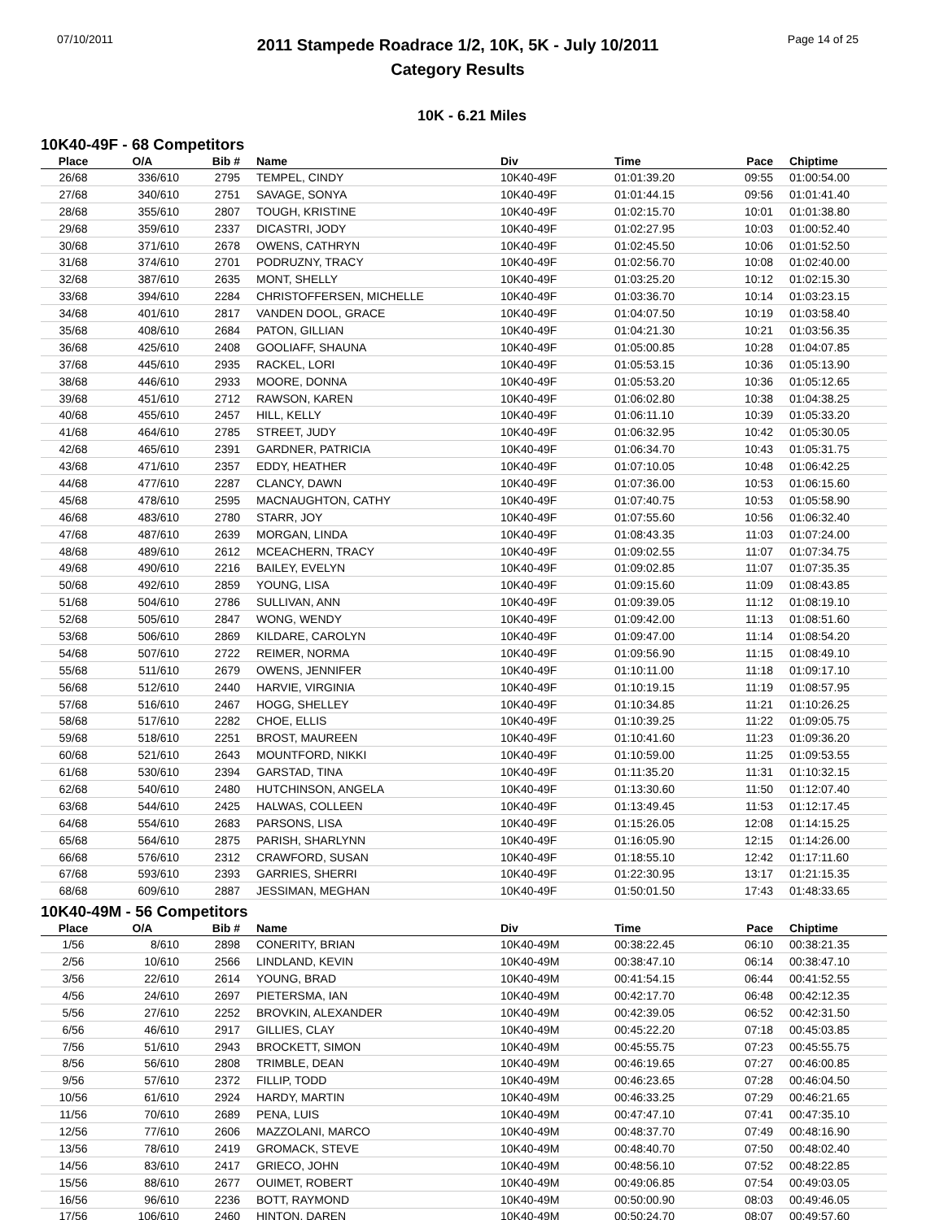07/10/2011
2011 Stampede Roadrace 1/2, 10K, 5K - July 10/2011
Category Results
Page 14 of 25
10K - 6.21 Miles
10K40-49F - 68 Competitors
| Place | O/A | Bib # | Name | Div | Time | Pace | Chiptime |
| --- | --- | --- | --- | --- | --- | --- | --- |
| 26/68 | 336/610 | 2795 | TEMPEL, CINDY | 10K40-49F | 01:01:39.20 | 09:55 | 01:00:54.00 |
| 27/68 | 340/610 | 2751 | SAVAGE, SONYA | 10K40-49F | 01:01:44.15 | 09:56 | 01:01:41.40 |
| 28/68 | 355/610 | 2807 | TOUGH, KRISTINE | 10K40-49F | 01:02:15.70 | 10:01 | 01:01:38.80 |
| 29/68 | 359/610 | 2337 | DICASTRI, JODY | 10K40-49F | 01:02:27.95 | 10:03 | 01:00:52.40 |
| 30/68 | 371/610 | 2678 | OWENS, CATHRYN | 10K40-49F | 01:02:45.50 | 10:06 | 01:01:52.50 |
| 31/68 | 374/610 | 2701 | PODRUZNY, TRACY | 10K40-49F | 01:02:56.70 | 10:08 | 01:02:40.00 |
| 32/68 | 387/610 | 2635 | MONT, SHELLY | 10K40-49F | 01:03:25.20 | 10:12 | 01:02:15.30 |
| 33/68 | 394/610 | 2284 | CHRISTOFFERSEN, MICHELLE | 10K40-49F | 01:03:36.70 | 10:14 | 01:03:23.15 |
| 34/68 | 401/610 | 2817 | VANDEN DOOL, GRACE | 10K40-49F | 01:04:07.50 | 10:19 | 01:03:58.40 |
| 35/68 | 408/610 | 2684 | PATON, GILLIAN | 10K40-49F | 01:04:21.30 | 10:21 | 01:03:56.35 |
| 36/68 | 425/610 | 2408 | GOOLIAFF, SHAUNA | 10K40-49F | 01:05:00.85 | 10:28 | 01:04:07.85 |
| 37/68 | 445/610 | 2935 | RACKEL, LORI | 10K40-49F | 01:05:53.15 | 10:36 | 01:05:13.90 |
| 38/68 | 446/610 | 2933 | MOORE, DONNA | 10K40-49F | 01:05:53.20 | 10:36 | 01:05:12.65 |
| 39/68 | 451/610 | 2712 | RAWSON, KAREN | 10K40-49F | 01:06:02.80 | 10:38 | 01:04:38.25 |
| 40/68 | 455/610 | 2457 | HILL, KELLY | 10K40-49F | 01:06:11.10 | 10:39 | 01:05:33.20 |
| 41/68 | 464/610 | 2785 | STREET, JUDY | 10K40-49F | 01:06:32.95 | 10:42 | 01:05:30.05 |
| 42/68 | 465/610 | 2391 | GARDNER, PATRICIA | 10K40-49F | 01:06:34.70 | 10:43 | 01:05:31.75 |
| 43/68 | 471/610 | 2357 | EDDY, HEATHER | 10K40-49F | 01:07:10.05 | 10:48 | 01:06:42.25 |
| 44/68 | 477/610 | 2287 | CLANCY, DAWN | 10K40-49F | 01:07:36.00 | 10:53 | 01:06:15.60 |
| 45/68 | 478/610 | 2595 | MACNAUGHTON, CATHY | 10K40-49F | 01:07:40.75 | 10:53 | 01:05:58.90 |
| 46/68 | 483/610 | 2780 | STARR, JOY | 10K40-49F | 01:07:55.60 | 10:56 | 01:06:32.40 |
| 47/68 | 487/610 | 2639 | MORGAN, LINDA | 10K40-49F | 01:08:43.35 | 11:03 | 01:07:24.00 |
| 48/68 | 489/610 | 2612 | MCEACHERN, TRACY | 10K40-49F | 01:09:02.55 | 11:07 | 01:07:34.75 |
| 49/68 | 490/610 | 2216 | BAILEY, EVELYN | 10K40-49F | 01:09:02.85 | 11:07 | 01:07:35.35 |
| 50/68 | 492/610 | 2859 | YOUNG, LISA | 10K40-49F | 01:09:15.60 | 11:09 | 01:08:43.85 |
| 51/68 | 504/610 | 2786 | SULLIVAN, ANN | 10K40-49F | 01:09:39.05 | 11:12 | 01:08:19.10 |
| 52/68 | 505/610 | 2847 | WONG, WENDY | 10K40-49F | 01:09:42.00 | 11:13 | 01:08:51.60 |
| 53/68 | 506/610 | 2869 | KILDARE, CAROLYN | 10K40-49F | 01:09:47.00 | 11:14 | 01:08:54.20 |
| 54/68 | 507/610 | 2722 | REIMER, NORMA | 10K40-49F | 01:09:56.90 | 11:15 | 01:08:49.10 |
| 55/68 | 511/610 | 2679 | OWENS, JENNIFER | 10K40-49F | 01:10:11.00 | 11:18 | 01:09:17.10 |
| 56/68 | 512/610 | 2440 | HARVIE, VIRGINIA | 10K40-49F | 01:10:19.15 | 11:19 | 01:08:57.95 |
| 57/68 | 516/610 | 2467 | HOGG, SHELLEY | 10K40-49F | 01:10:34.85 | 11:21 | 01:10:26.25 |
| 58/68 | 517/610 | 2282 | CHOE, ELLIS | 10K40-49F | 01:10:39.25 | 11:22 | 01:09:05.75 |
| 59/68 | 518/610 | 2251 | BROST, MAUREEN | 10K40-49F | 01:10:41.60 | 11:23 | 01:09:36.20 |
| 60/68 | 521/610 | 2643 | MOUNTFORD, NIKKI | 10K40-49F | 01:10:59.00 | 11:25 | 01:09:53.55 |
| 61/68 | 530/610 | 2394 | GARSTAD, TINA | 10K40-49F | 01:11:35.20 | 11:31 | 01:10:32.15 |
| 62/68 | 540/610 | 2480 | HUTCHINSON, ANGELA | 10K40-49F | 01:13:30.60 | 11:50 | 01:12:07.40 |
| 63/68 | 544/610 | 2425 | HALWAS, COLLEEN | 10K40-49F | 01:13:49.45 | 11:53 | 01:12:17.45 |
| 64/68 | 554/610 | 2683 | PARSONS, LISA | 10K40-49F | 01:15:26.05 | 12:08 | 01:14:15.25 |
| 65/68 | 564/610 | 2875 | PARISH, SHARLYNN | 10K40-49F | 01:16:05.90 | 12:15 | 01:14:26.00 |
| 66/68 | 576/610 | 2312 | CRAWFORD, SUSAN | 10K40-49F | 01:18:55.10 | 12:42 | 01:17:11.60 |
| 67/68 | 593/610 | 2393 | GARRIES, SHERRI | 10K40-49F | 01:22:30.95 | 13:17 | 01:21:15.35 |
| 68/68 | 609/610 | 2887 | JESSIMAN, MEGHAN | 10K40-49F | 01:50:01.50 | 17:43 | 01:48:33.65 |
10K40-49M - 56 Competitors
| Place | O/A | Bib # | Name | Div | Time | Pace | Chiptime |
| --- | --- | --- | --- | --- | --- | --- | --- |
| 1/56 | 8/610 | 2898 | CONERITY, BRIAN | 10K40-49M | 00:38:22.45 | 06:10 | 00:38:21.35 |
| 2/56 | 10/610 | 2566 | LINDLAND, KEVIN | 10K40-49M | 00:38:47.10 | 06:14 | 00:38:47.10 |
| 3/56 | 22/610 | 2614 | YOUNG, BRAD | 10K40-49M | 00:41:54.15 | 06:44 | 00:41:52.55 |
| 4/56 | 24/610 | 2697 | PIETERSMA, IAN | 10K40-49M | 00:42:17.70 | 06:48 | 00:42:12.35 |
| 5/56 | 27/610 | 2252 | BROVKIN, ALEXANDER | 10K40-49M | 00:42:39.05 | 06:52 | 00:42:31.50 |
| 6/56 | 46/610 | 2917 | GILLIES, CLAY | 10K40-49M | 00:45:22.20 | 07:18 | 00:45:03.85 |
| 7/56 | 51/610 | 2943 | BROCKETT, SIMON | 10K40-49M | 00:45:55.75 | 07:23 | 00:45:55.75 |
| 8/56 | 56/610 | 2808 | TRIMBLE, DEAN | 10K40-49M | 00:46:19.65 | 07:27 | 00:46:00.85 |
| 9/56 | 57/610 | 2372 | FILLIP, TODD | 10K40-49M | 00:46:23.65 | 07:28 | 00:46:04.50 |
| 10/56 | 61/610 | 2924 | HARDY, MARTIN | 10K40-49M | 00:46:33.25 | 07:29 | 00:46:21.65 |
| 11/56 | 70/610 | 2689 | PENA, LUIS | 10K40-49M | 00:47:47.10 | 07:41 | 00:47:35.10 |
| 12/56 | 77/610 | 2606 | MAZZOLANI, MARCO | 10K40-49M | 00:48:37.70 | 07:49 | 00:48:16.90 |
| 13/56 | 78/610 | 2419 | GROMACK, STEVE | 10K40-49M | 00:48:40.70 | 07:50 | 00:48:02.40 |
| 14/56 | 83/610 | 2417 | GRIECO, JOHN | 10K40-49M | 00:48:56.10 | 07:52 | 00:48:22.85 |
| 15/56 | 88/610 | 2677 | OUIMET, ROBERT | 10K40-49M | 00:49:06.85 | 07:54 | 00:49:03.05 |
| 16/56 | 96/610 | 2236 | BOTT, RAYMOND | 10K40-49M | 00:50:00.90 | 08:03 | 00:49:46.05 |
| 17/56 | 106/610 | 2460 | HINTON, DAREN | 10K40-49M | 00:50:24.70 | 08:07 | 00:49:57.60 |